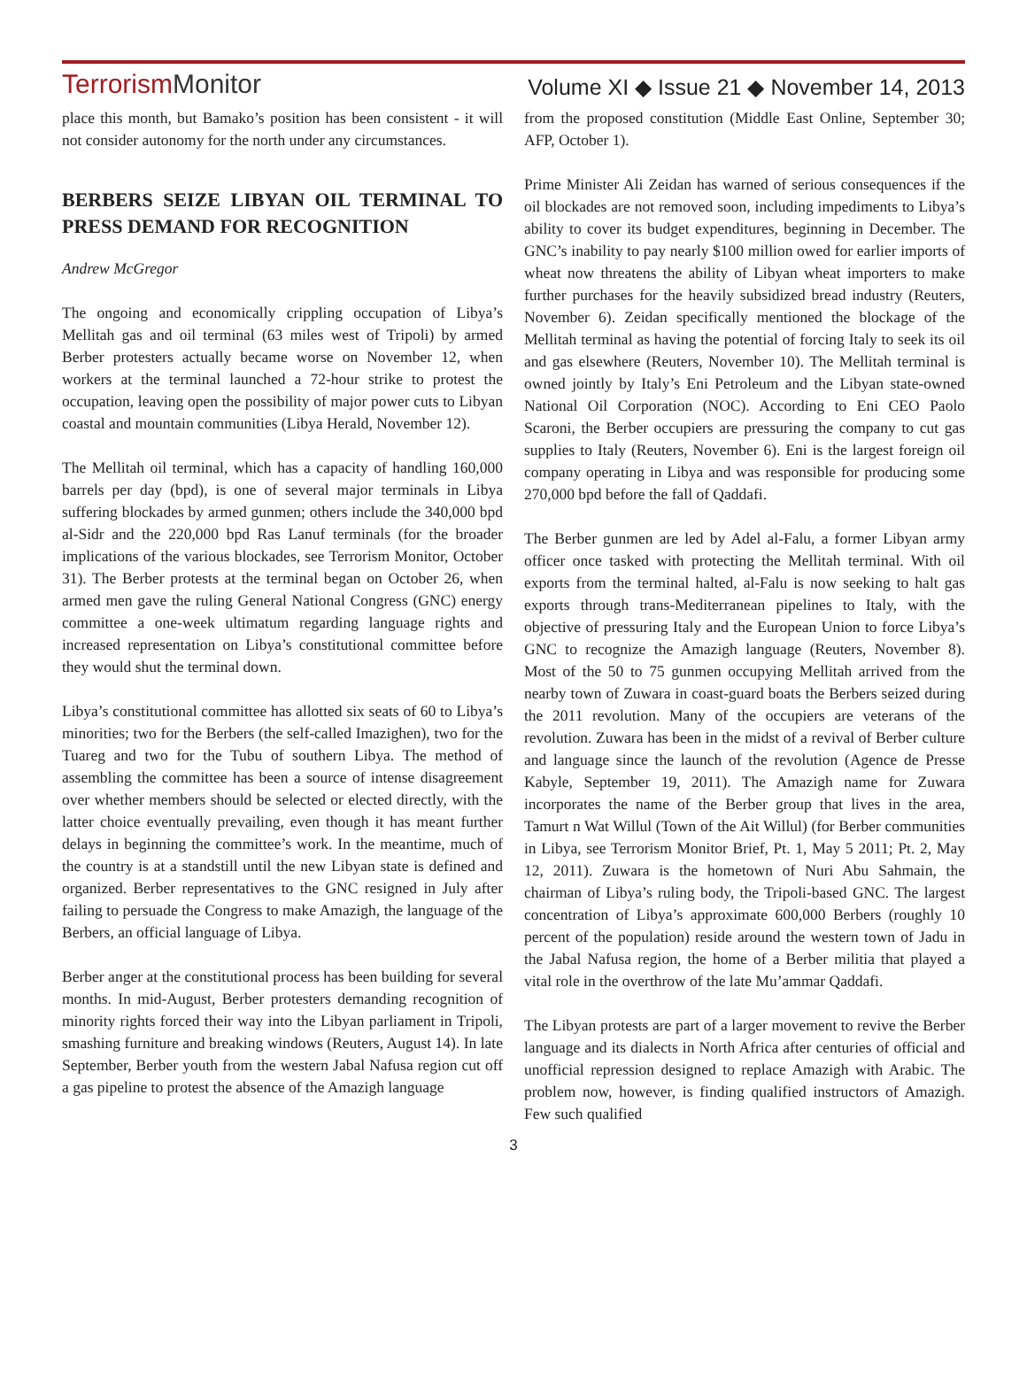TerrorismMonitor
Volume XI ◆ Issue 21 ◆ November 14, 2013
place this month, but Bamako’s position has been consistent - it will not consider autonomy for the north under any circumstances.
BERBERS SEIZE LIBYAN OIL TERMINAL TO PRESS DEMAND FOR RECOGNITION
Andrew McGregor
The ongoing and economically crippling occupation of Libya’s Mellitah gas and oil terminal (63 miles west of Tripoli) by armed Berber protesters actually became worse on November 12, when workers at the terminal launched a 72-hour strike to protest the occupation, leaving open the possibility of major power cuts to Libyan coastal and mountain communities (Libya Herald, November 12).
The Mellitah oil terminal, which has a capacity of handling 160,000 barrels per day (bpd), is one of several major terminals in Libya suffering blockades by armed gunmen; others include the 340,000 bpd al-Sidr and the 220,000 bpd Ras Lanuf terminals (for the broader implications of the various blockades, see Terrorism Monitor, October 31). The Berber protests at the terminal began on October 26, when armed men gave the ruling General National Congress (GNC) energy committee a one-week ultimatum regarding language rights and increased representation on Libya’s constitutional committee before they would shut the terminal down.
Libya’s constitutional committee has allotted six seats of 60 to Libya’s minorities; two for the Berbers (the self-called Imazighen), two for the Tuareg and two for the Tubu of southern Libya. The method of assembling the committee has been a source of intense disagreement over whether members should be selected or elected directly, with the latter choice eventually prevailing, even though it has meant further delays in beginning the committee’s work. In the meantime, much of the country is at a standstill until the new Libyan state is defined and organized. Berber representatives to the GNC resigned in July after failing to persuade the Congress to make Amazigh, the language of the Berbers, an official language of Libya.
Berber anger at the constitutional process has been building for several months. In mid-August, Berber protesters demanding recognition of minority rights forced their way into the Libyan parliament in Tripoli, smashing furniture and breaking windows (Reuters, August 14). In late September, Berber youth from the western Jabal Nafusa region cut off a gas pipeline to protest the absence of the Amazigh language
from the proposed constitution (Middle East Online, September 30; AFP, October 1).
Prime Minister Ali Zeidan has warned of serious consequences if the oil blockades are not removed soon, including impediments to Libya’s ability to cover its budget expenditures, beginning in December. The GNC’s inability to pay nearly $100 million owed for earlier imports of wheat now threatens the ability of Libyan wheat importers to make further purchases for the heavily subsidized bread industry (Reuters, November 6). Zeidan specifically mentioned the blockage of the Mellitah terminal as having the potential of forcing Italy to seek its oil and gas elsewhere (Reuters, November 10). The Mellitah terminal is owned jointly by Italy’s Eni Petroleum and the Libyan state-owned National Oil Corporation (NOC). According to Eni CEO Paolo Scaroni, the Berber occupiers are pressuring the company to cut gas supplies to Italy (Reuters, November 6). Eni is the largest foreign oil company operating in Libya and was responsible for producing some 270,000 bpd before the fall of Qaddafi.
The Berber gunmen are led by Adel al-Falu, a former Libyan army officer once tasked with protecting the Mellitah terminal. With oil exports from the terminal halted, al-Falu is now seeking to halt gas exports through trans-Mediterranean pipelines to Italy, with the objective of pressuring Italy and the European Union to force Libya’s GNC to recognize the Amazigh language (Reuters, November 8). Most of the 50 to 75 gunmen occupying Mellitah arrived from the nearby town of Zuwara in coast-guard boats the Berbers seized during the 2011 revolution. Many of the occupiers are veterans of the revolution. Zuwara has been in the midst of a revival of Berber culture and language since the launch of the revolution (Agence de Presse Kabyle, September 19, 2011). The Amazigh name for Zuwara incorporates the name of the Berber group that lives in the area, Tamurt n Wat Willul (Town of the Ait Willul) (for Berber communities in Libya, see Terrorism Monitor Brief, Pt. 1, May 5 2011; Pt. 2, May 12, 2011). Zuwara is the hometown of Nuri Abu Sahmain, the chairman of Libya’s ruling body, the Tripoli-based GNC. The largest concentration of Libya’s approximate 600,000 Berbers (roughly 10 percent of the population) reside around the western town of Jadu in the Jabal Nafusa region, the home of a Berber militia that played a vital role in the overthrow of the late Mu’ammar Qaddafi.
The Libyan protests are part of a larger movement to revive the Berber language and its dialects in North Africa after centuries of official and unofficial repression designed to replace Amazigh with Arabic. The problem now, however, is finding qualified instructors of Amazigh. Few such qualified
3